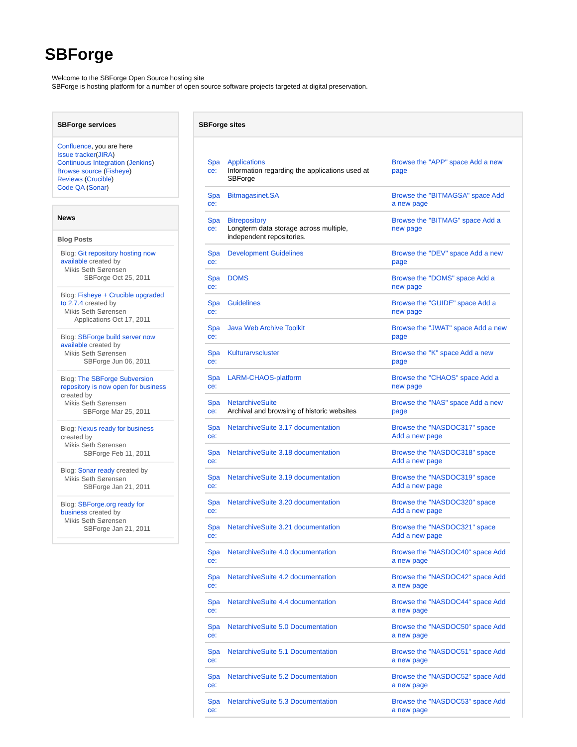SBForge
Welcome to the SBForge Open Source hosting site
SBForge is hosting platform for a number of open source software projects targeted at digital preservation.
SBForge services
Confluence, you are here
Issue tracker(JIRA)
Continuous Integration (Jenkins)
Browse source (Fisheye)
Reviews (Crucible)
Code QA (Sonar)
News
Blog Posts
Blog: Git repository hosting now available created by
Mikis Seth Sørensen
SBForge Oct 25, 2011
Blog: Fisheye + Crucible upgraded to 2.7.4 created by
Mikis Seth Sørensen
Applications Oct 17, 2011
Blog: SBForge build server now available created by
Mikis Seth Sørensen
SBForge Jun 06, 2011
Blog: The SBForge Subversion repository is now open for business created by
Mikis Seth Sørensen
SBForge Mar 25, 2011
Blog: Nexus ready for business created by
Mikis Seth Sørensen
SBForge Feb 11, 2011
Blog: Sonar ready created by
Mikis Seth Sørensen
SBForge Jan 21, 2011
Blog: SBForge.org ready for business created by
Mikis Seth Sørensen
SBForge Jan 21, 2011
SBForge sites
| Space: | Applications Information regarding the applications used at SBForge | Browse the "APP" space Add a new page |
| Space: | Bitmagasinet.SA | Browse the "BITMAGSA" space Add a new page |
| Space: | Bitrepository Longterm data storage across multiple, independent repositories. | Browse the "BITMAG" space Add a new page |
| Space: | Development Guidelines | Browse the "DEV" space Add a new page |
| Space: | DOMS | Browse the "DOMS" space Add a new page |
| Space: | Guidelines | Browse the "GUIDE" space Add a new page |
| Space: | Java Web Archive Toolkit | Browse the "JWAT" space Add a new page |
| Space: | Kulturarvscluster | Browse the "K" space Add a new page |
| Space: | LARM-CHAOS-platform | Browse the "CHAOS" space Add a new page |
| Space: | NetarchiveSuite Archival and browsing of historic websites | Browse the "NAS" space Add a new page |
| Space: | NetarchiveSuite 3.17 documentation | Browse the "NASDOC317" space Add a new page |
| Space: | NetarchiveSuite 3.18 documentation | Browse the "NASDOC318" space Add a new page |
| Space: | NetarchiveSuite 3.19 documentation | Browse the "NASDOC319" space Add a new page |
| Space: | NetarchiveSuite 3.20 documentation | Browse the "NASDOC320" space Add a new page |
| Space: | NetarchiveSuite 3.21 documentation | Browse the "NASDOC321" space Add a new page |
| Space: | NetarchiveSuite 4.0 documentation | Browse the "NASDOC40" space Add a new page |
| Space: | NetarchiveSuite 4.2 documentation | Browse the "NASDOC42" space Add a new page |
| Space: | NetarchiveSuite 4.4 documentation | Browse the "NASDOC44" space Add a new page |
| Space: | NetarchiveSuite 5.0 Documentation | Browse the "NASDOC50" space Add a new page |
| Space: | NetarchiveSuite 5.1 Documentation | Browse the "NASDOC51" space Add a new page |
| Space: | NetarchiveSuite 5.2 Documentation | Browse the "NASDOC52" space Add a new page |
| Space: | NetarchiveSuite 5.3 Documentation | Browse the "NASDOC53" space Add a new page |